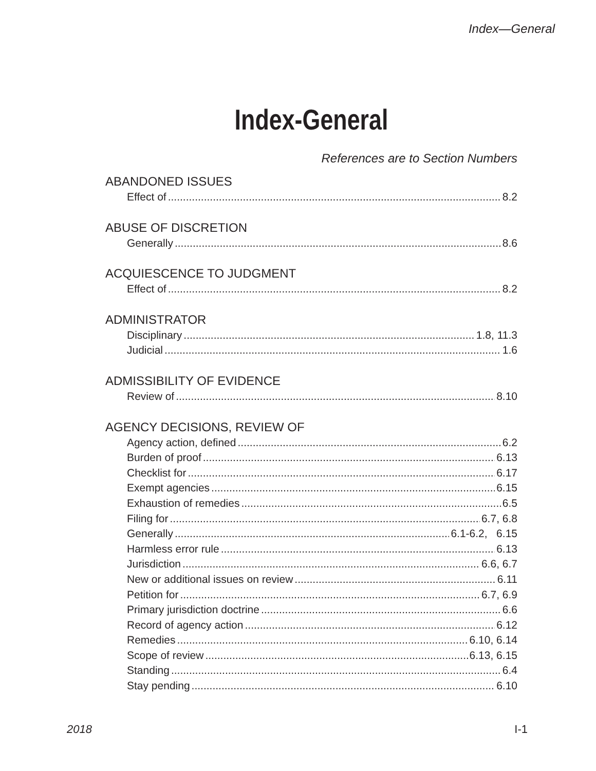Index—General
Index-General
References are to Section Numbers
ABANDONED ISSUES
Effect of 8.2
ABUSE OF DISCRETION
Generally 8.6
ACQUIESCENCE TO JUDGMENT
Effect of 8.2
ADMINISTRATOR
Disciplinary 1.8, 11.3
Judicial 1.6
ADMISSIBILITY OF EVIDENCE
Review of 8.10
AGENCY DECISIONS, REVIEW OF
Agency action, defined 6.2
Burden of proof 6.13
Checklist for 6.17
Exempt agencies 6.15
Exhaustion of remedies 6.5
Filing for 6.7, 6.8
Generally 6.1-6.2, 6.15
Harmless error rule 6.13
Jurisdiction 6.6, 6.7
New or additional issues on review 6.11
Petition for 6.7, 6.9
Primary jurisdiction doctrine 6.6
Record of agency action 6.12
Remedies 6.10, 6.14
Scope of review 6.13, 6.15
Standing 6.4
Stay pending 6.10
2018 I-1